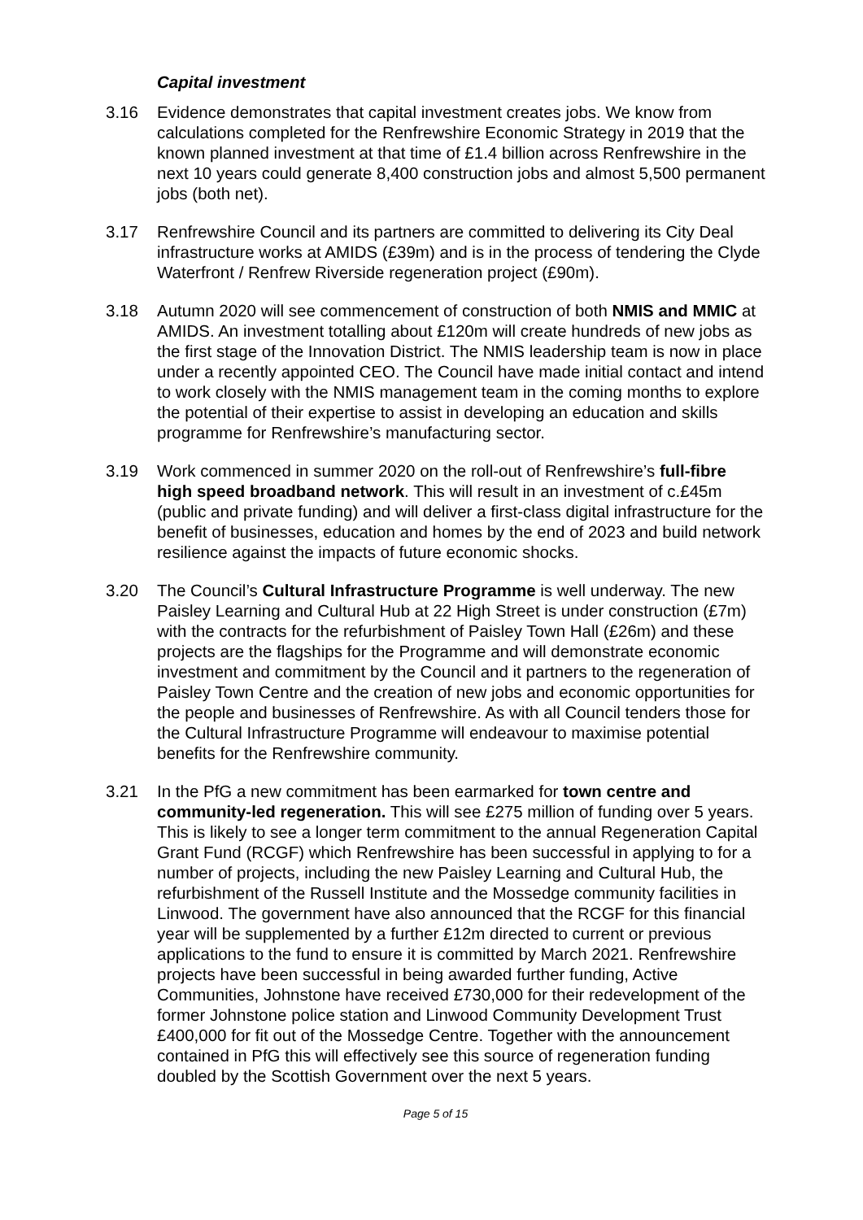Capital investment
3.16 Evidence demonstrates that capital investment creates jobs. We know from calculations completed for the Renfrewshire Economic Strategy in 2019 that the known planned investment at that time of £1.4 billion across Renfrewshire in the next 10 years could generate 8,400 construction jobs and almost 5,500 permanent jobs (both net).
3.17 Renfrewshire Council and its partners are committed to delivering its City Deal infrastructure works at AMIDS (£39m) and is in the process of tendering the Clyde Waterfront / Renfrew Riverside regeneration project (£90m).
3.18 Autumn 2020 will see commencement of construction of both NMIS and MMIC at AMIDS. An investment totalling about £120m will create hundreds of new jobs as the first stage of the Innovation District. The NMIS leadership team is now in place under a recently appointed CEO. The Council have made initial contact and intend to work closely with the NMIS management team in the coming months to explore the potential of their expertise to assist in developing an education and skills programme for Renfrewshire’s manufacturing sector.
3.19 Work commenced in summer 2020 on the roll-out of Renfrewshire’s full-fibre high speed broadband network. This will result in an investment of c.£45m (public and private funding) and will deliver a first-class digital infrastructure for the benefit of businesses, education and homes by the end of 2023 and build network resilience against the impacts of future economic shocks.
3.20 The Council’s Cultural Infrastructure Programme is well underway. The new Paisley Learning and Cultural Hub at 22 High Street is under construction (£7m) with the contracts for the refurbishment of Paisley Town Hall (£26m) and these projects are the flagships for the Programme and will demonstrate economic investment and commitment by the Council and it partners to the regeneration of Paisley Town Centre and the creation of new jobs and economic opportunities for the people and businesses of Renfrewshire. As with all Council tenders those for the Cultural Infrastructure Programme will endeavour to maximise potential benefits for the Renfrewshire community.
3.21 In the PfG a new commitment has been earmarked for town centre and community-led regeneration. This will see £275 million of funding over 5 years. This is likely to see a longer term commitment to the annual Regeneration Capital Grant Fund (RCGF) which Renfrewshire has been successful in applying to for a number of projects, including the new Paisley Learning and Cultural Hub, the refurbishment of the Russell Institute and the Mossedge community facilities in Linwood. The government have also announced that the RCGF for this financial year will be supplemented by a further £12m directed to current or previous applications to the fund to ensure it is committed by March 2021. Renfrewshire projects have been successful in being awarded further funding, Active Communities, Johnstone have received £730,000 for their redevelopment of the former Johnstone police station and Linwood Community Development Trust £400,000 for fit out of the Mossedge Centre. Together with the announcement contained in PfG this will effectively see this source of regeneration funding doubled by the Scottish Government over the next 5 years.
Page 5 of 15